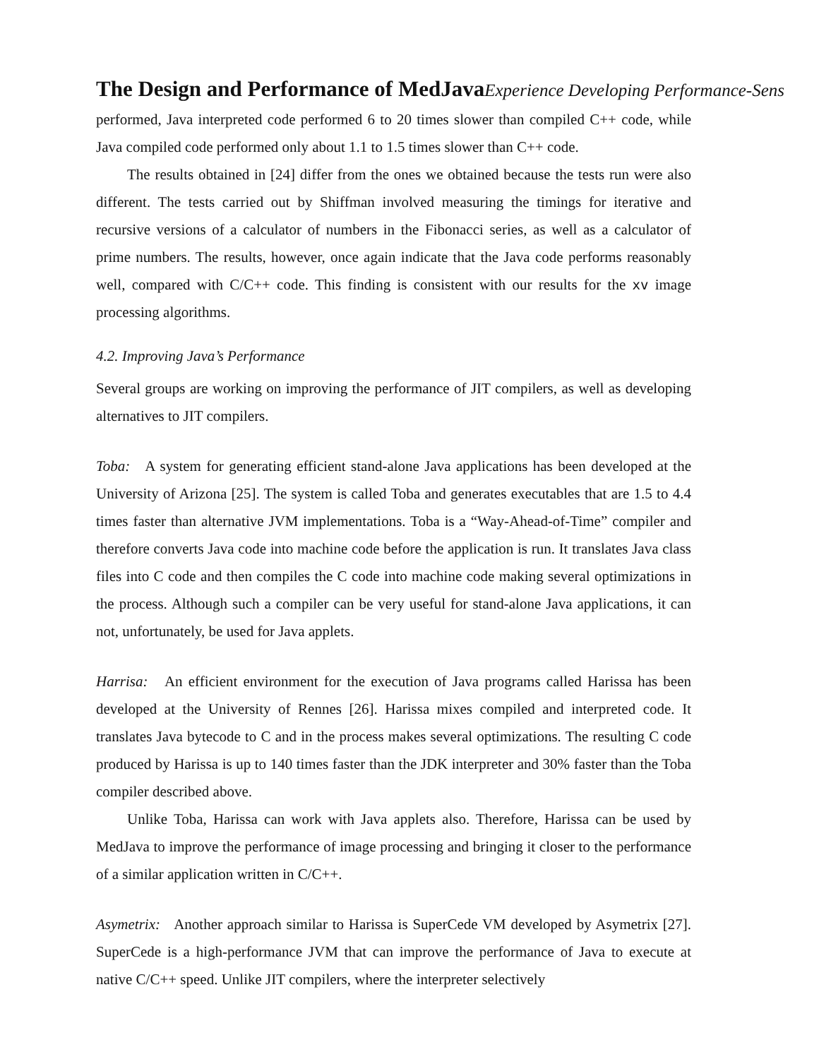The Design and Performance of MedJava Experience Developing Performance-Sens
performed, Java interpreted code performed 6 to 20 times slower than compiled C++ code, while Java compiled code performed only about 1.1 to 1.5 times slower than C++ code.
The results obtained in [24] differ from the ones we obtained because the tests run were also different. The tests carried out by Shiffman involved measuring the timings for iterative and recursive versions of a calculator of numbers in the Fibonacci series, as well as a calculator of prime numbers. The results, however, once again indicate that the Java code performs reasonably well, compared with C/C++ code. This finding is consistent with our results for the xv image processing algorithms.
4.2. Improving Java’s Performance
Several groups are working on improving the performance of JIT compilers, as well as developing alternatives to JIT compilers.
Toba: A system for generating efficient stand-alone Java applications has been developed at the University of Arizona [25]. The system is called Toba and generates executables that are 1.5 to 4.4 times faster than alternative JVM implementations. Toba is a “Way-Ahead-of-Time” compiler and therefore converts Java code into machine code before the application is run. It translates Java class files into C code and then compiles the C code into machine code making several optimizations in the process. Although such a compiler can be very useful for stand-alone Java applications, it can not, unfortunately, be used for Java applets.
Harrisa: An efficient environment for the execution of Java programs called Harissa has been developed at the University of Rennes [26]. Harissa mixes compiled and interpreted code. It translates Java bytecode to C and in the process makes several optimizations. The resulting C code produced by Harissa is up to 140 times faster than the JDK interpreter and 30% faster than the Toba compiler described above.
Unlike Toba, Harissa can work with Java applets also. Therefore, Harissa can be used by MedJava to improve the performance of image processing and bringing it closer to the performance of a similar application written in C/C++.
Asymetrix: Another approach similar to Harissa is SuperCede VM developed by Asymetrix [27]. SuperCede is a high-performance JVM that can improve the performance of Java to execute at native C/C++ speed. Unlike JIT compilers, where the interpreter selectively